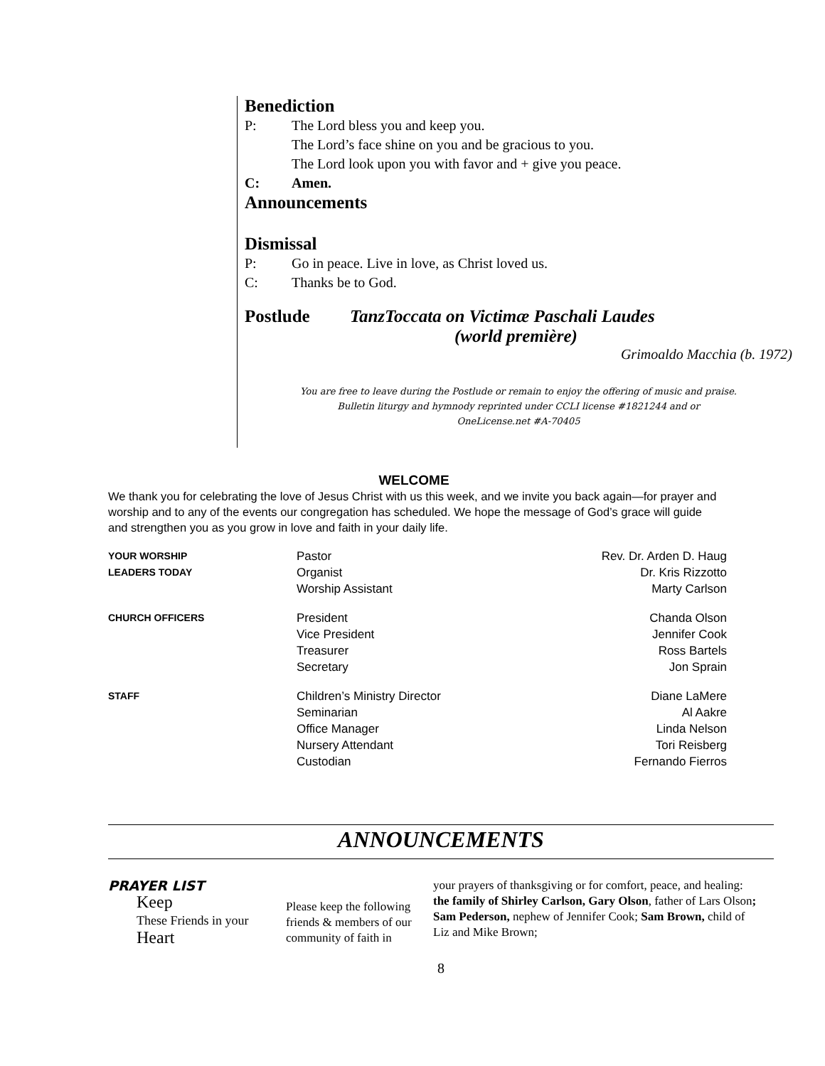Benediction
P: The Lord bless you and keep you.
The Lord’s face shine on you and be gracious to you.
The Lord look upon you with favor and + give you peace.
C: Amen.
Announcements
Dismissal
P: Go in peace. Live in love, as Christ loved us.
C: Thanks be to God.
Postlude TanzToccata on Victimæ Paschali Laudes
(world première)
Grimoaldo Macchia (b. 1972)
You are free to leave during the Postlude or remain to enjoy the offering of music and praise.
Bulletin liturgy and hymnody reprinted under CCLI license #1821244 and or
OneLicense.net #A-70405
WELCOME
We thank you for celebrating the love of Jesus Christ with us this week, and we invite you back again—for prayer and worship and to any of the events our congregation has scheduled. We hope the message of God’s grace will guide and strengthen you as you grow in love and faith in your daily life.
| YOUR WORSHIP LEADERS TODAY | Pastor Organist Worship Assistant | Rev. Dr. Arden D. Haug Dr. Kris Rizzotto Marty Carlson |
| CHURCH OFFICERS | President Vice President Treasurer Secretary | Chanda Olson Jennifer Cook Ross Bartels Jon Sprain |
| STAFF | Children’s Ministry Director Seminarian Office Manager Nursery Attendant Custodian | Diane LaMere Al Aakre Linda Nelson Tori Reisberg Fernando Fierros |
ANNOUNCEMENTS
PRAYER LIST
Keep
These Friends in your Heart
Please keep the following friends & members of our community of faith in
your prayers of thanksgiving or for comfort, peace, and healing:
the family of Shirley Carlson, Gary Olson, father of Lars Olson; Sam Pederson, nephew of Jennifer Cook; Sam Brown, child of Liz and Mike Brown;
8